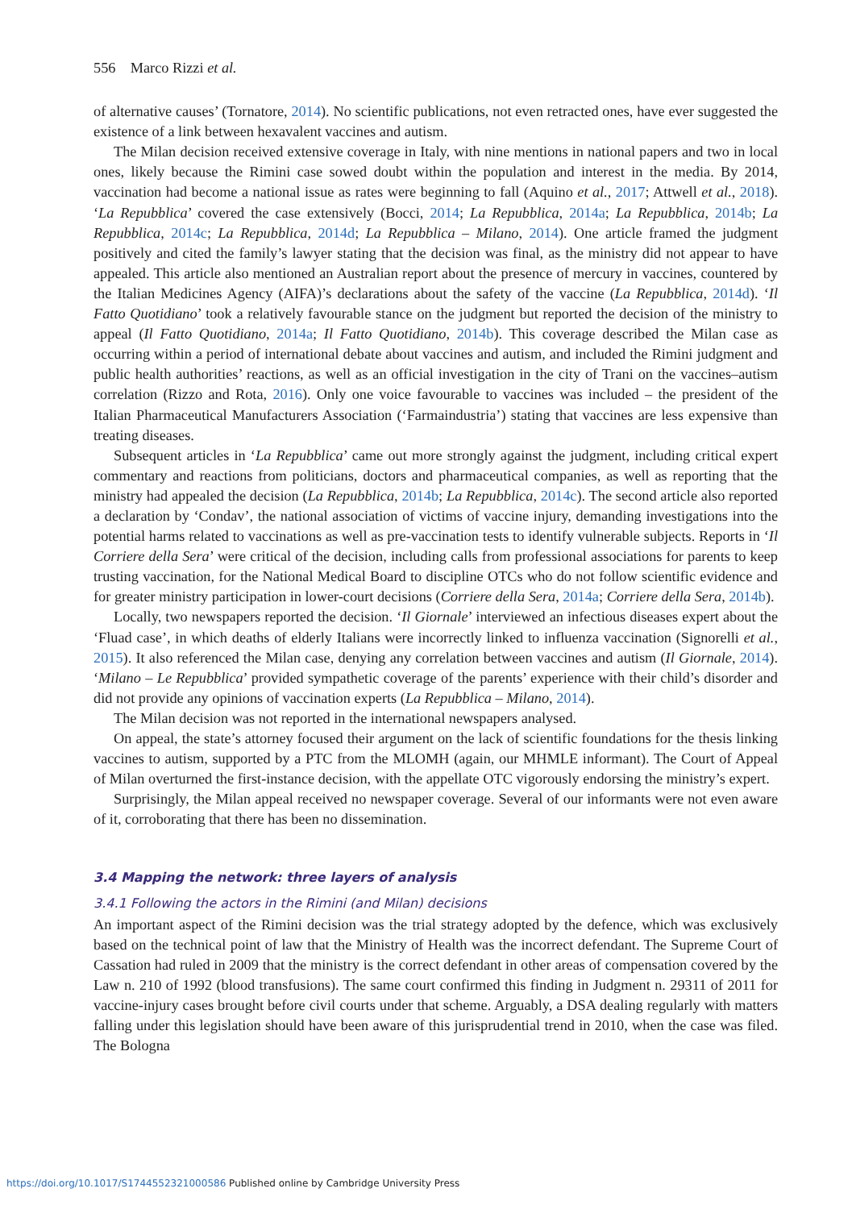556 Marco Rizzi et al.
of alternative causes’ (Tornatore, 2014). No scientific publications, not even retracted ones, have ever suggested the existence of a link between hexavalent vaccines and autism.
The Milan decision received extensive coverage in Italy, with nine mentions in national papers and two in local ones, likely because the Rimini case sowed doubt within the population and interest in the media. By 2014, vaccination had become a national issue as rates were beginning to fall (Aquino et al., 2017; Attwell et al., 2018). ‘La Repubblica’ covered the case extensively (Bocci, 2014; La Repubblica, 2014a; La Repubblica, 2014b; La Repubblica, 2014c; La Repubblica, 2014d; La Repubblica – Milano, 2014). One article framed the judgment positively and cited the family’s lawyer stating that the decision was final, as the ministry did not appear to have appealed. This article also mentioned an Australian report about the presence of mercury in vaccines, countered by the Italian Medicines Agency (AIFA)’s declarations about the safety of the vaccine (La Repubblica, 2014d). ‘Il Fatto Quotidiano’ took a relatively favourable stance on the judgment but reported the decision of the ministry to appeal (Il Fatto Quotidiano, 2014a; Il Fatto Quotidiano, 2014b). This coverage described the Milan case as occurring within a period of international debate about vaccines and autism, and included the Rimini judgment and public health authorities’ reactions, as well as an official investigation in the city of Trani on the vaccines–autism correlation (Rizzo and Rota, 2016). Only one voice favourable to vaccines was included – the president of the Italian Pharmaceutical Manufacturers Association (‘Farmaindustria’) stating that vaccines are less expensive than treating diseases.
Subsequent articles in ‘La Repubblica’ came out more strongly against the judgment, including critical expert commentary and reactions from politicians, doctors and pharmaceutical companies, as well as reporting that the ministry had appealed the decision (La Repubblica, 2014b; La Repubblica, 2014c). The second article also reported a declaration by ‘Condav’, the national association of victims of vaccine injury, demanding investigations into the potential harms related to vaccinations as well as pre-vaccination tests to identify vulnerable subjects. Reports in ‘Il Corriere della Sera’ were critical of the decision, including calls from professional associations for parents to keep trusting vaccination, for the National Medical Board to discipline OTCs who do not follow scientific evidence and for greater ministry participation in lower-court decisions (Corriere della Sera, 2014a; Corriere della Sera, 2014b).
Locally, two newspapers reported the decision. ‘Il Giornale’ interviewed an infectious diseases expert about the ‘Fluad case’, in which deaths of elderly Italians were incorrectly linked to influenza vaccination (Signorelli et al., 2015). It also referenced the Milan case, denying any correlation between vaccines and autism (Il Giornale, 2014). ‘Milano – Le Repubblica’ provided sympathetic coverage of the parents’ experience with their child’s disorder and did not provide any opinions of vaccination experts (La Repubblica – Milano, 2014).
The Milan decision was not reported in the international newspapers analysed.
On appeal, the state’s attorney focused their argument on the lack of scientific foundations for the thesis linking vaccines to autism, supported by a PTC from the MLOMH (again, our MHMLE informant). The Court of Appeal of Milan overturned the first-instance decision, with the appellate OTC vigorously endorsing the ministry’s expert.
Surprisingly, the Milan appeal received no newspaper coverage. Several of our informants were not even aware of it, corroborating that there has been no dissemination.
3.4 Mapping the network: three layers of analysis
3.4.1 Following the actors in the Rimini (and Milan) decisions
An important aspect of the Rimini decision was the trial strategy adopted by the defence, which was exclusively based on the technical point of law that the Ministry of Health was the incorrect defendant. The Supreme Court of Cassation had ruled in 2009 that the ministry is the correct defendant in other areas of compensation covered by the Law n. 210 of 1992 (blood transfusions). The same court confirmed this finding in Judgment n. 29311 of 2011 for vaccine-injury cases brought before civil courts under that scheme. Arguably, a DSA dealing regularly with matters falling under this legislation should have been aware of this jurisprudential trend in 2010, when the case was filed. The Bologna
https://doi.org/10.1017/S1744552321000586 Published online by Cambridge University Press